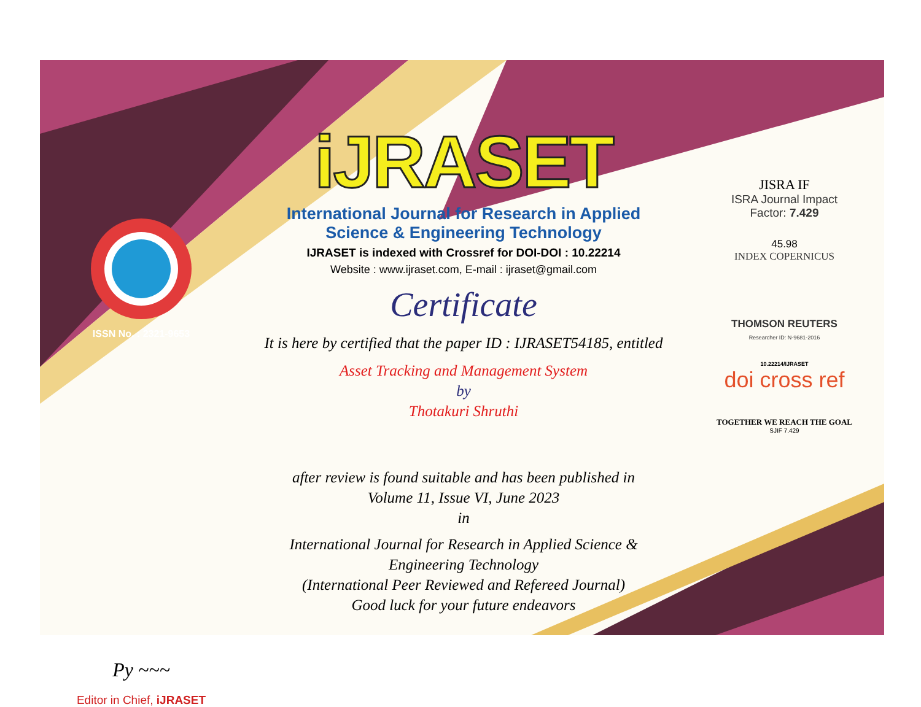ISSN No. : 2321-9653
Py ~~~
Editor in Chief, iJRASET
iJRASET
International Journal for Research in Applied
Science & Engineering Technology
IJRASET is indexed with Crossref for DOI-DOI : 10.22214
Website : www.ijraset.com, E-mail : ijraset@gmail.com
Certificate
It is here by certified that the paper ID : IJRASET54185, entitled
Asset Tracking and Management System
by
Thotakuri Shruthi
after review is found suitable and has been published in
Volume 11, Issue VI, June 2023
in
International Journal for Research in Applied Science &
Engineering Technology
(International Peer Reviewed and Refereed Journal)
Good luck for your future endeavors
JISRA IF
ISRA Journal Impact
Factor: 7.429
45.98
INDEX COPERNICUS
THOMSON REUTERS
Researcher ID: N-9681-2016
10.22214/IJRASET
doi cross ref
TOGETHER WE REACH THE GOAL
SJIF 7.429